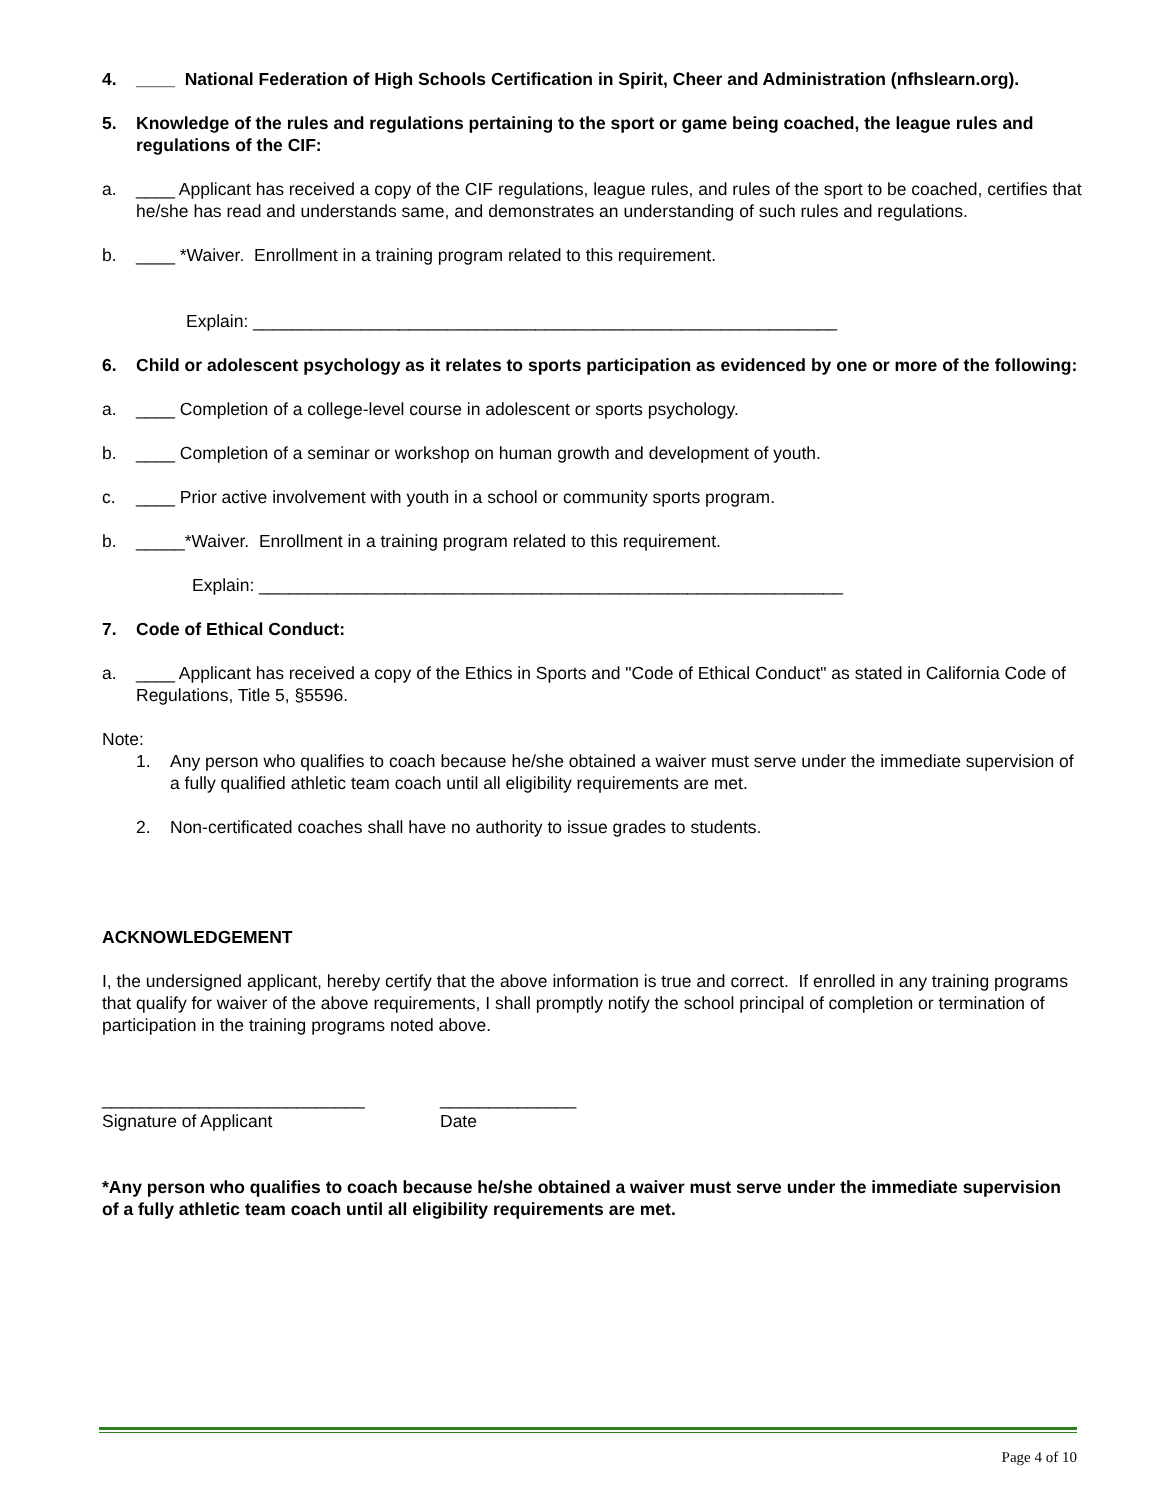4. ____ National Federation of High Schools Certification in Spirit, Cheer and Administration (nfhslearn.org).
5. Knowledge of the rules and regulations pertaining to the sport or game being coached, the league rules and regulations of the CIF:
a. ____ Applicant has received a copy of the CIF regulations, league rules, and rules of the sport to be coached, certifies that he/she has read and understands same, and demonstrates an understanding of such rules and regulations.
b. ____ *Waiver. Enrollment in a training program related to this requirement.
Explain: ____________________________________________________________
6. Child or adolescent psychology as it relates to sports participation as evidenced by one or more of the following:
a. ____ Completion of a college-level course in adolescent or sports psychology.
b. ____ Completion of a seminar or workshop on human growth and development of youth.
c. ____ Prior active involvement with youth in a school or community sports program.
b. _____*Waiver. Enrollment in a training program related to this requirement.
Explain: ____________________________________________________________
7. Code of Ethical Conduct:
a. ____ Applicant has received a copy of the Ethics in Sports and "Code of Ethical Conduct" as stated in California Code of Regulations, Title 5, §5596.
Note:
1. Any person who qualifies to coach because he/she obtained a waiver must serve under the immediate supervision of a fully qualified athletic team coach until all eligibility requirements are met.
2. Non-certificated coaches shall have no authority to issue grades to students.
ACKNOWLEDGEMENT
I, the undersigned applicant, hereby certify that the above information is true and correct. If enrolled in any training programs that qualify for waiver of the above requirements, I shall promptly notify the school principal of completion or termination of participation in the training programs noted above.
___________________________
Signature of Applicant
______________
Date
*Any person who qualifies to coach because he/she obtained a waiver must serve under the immediate supervision of a fully athletic team coach until all eligibility requirements are met.
Page 4 of 10